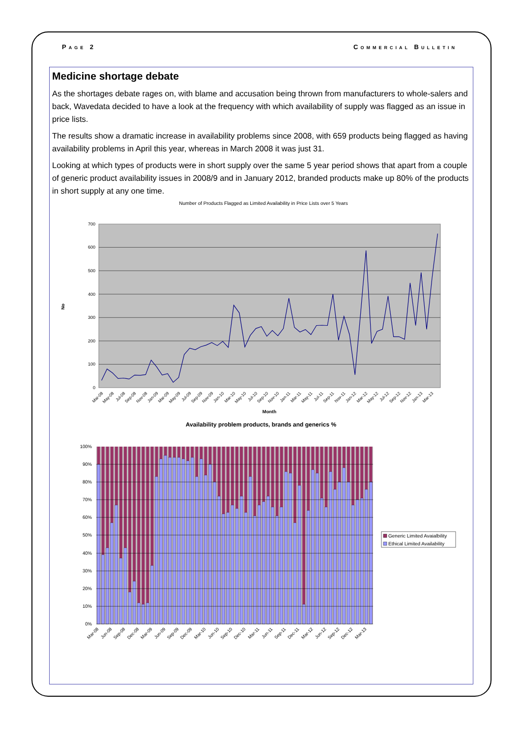Page 2 Commercial Bulletin
Medicine shortage debate
As the shortages debate rages on, with blame and accusation being thrown from manufacturers to whole-salers and back, Wavedata decided to have a look at the frequency with which availability of supply was flagged as an issue in price lists.
The results show a dramatic increase in availability problems since 2008, with 659 products being flagged as having availability problems in April this year, whereas in March 2008 it was just 31.
Looking at which types of products were in short supply over the same 5 year period shows that apart from a couple of generic product availability issues in 2008/9 and in January 2012, branded products make up 80% of the products in short supply at any one time.
Number of Products Flagged as Limited Availability in Price Lists over 5 Years
700
600
500
400
300
200
100
0
No
Mar-08
May-08
Jul-08
Sep-08
Nov-08
Jan-09
Mar-09
May-09
Jul-09
Sep-09
Nov-09
Jan-10
Mar-10
May-10
Jul-10
Sep-10
Nov-10
Jan-11
Mar-11
May-11
Jul-11
Sep-11
Nov-11
Jan-12
Mar-12
May-12
Jul-12
Sep-12
Nov-12
Jan-13
Mar-13
Month
Availability problem products, brands and generics %
100%
90%
80%
70%
60%
50%
40%
30%
20%
10%
0%
Mar-08
Jun-08
Sep-08
Dec-08
Mar-09
Jun-09
Sep-09
Dec-09
Mar-10
Jun-10
Sep-10
Dec-10
Mar-11
Jun-11
Sep-11
Dec-11
Mar-12
Jun-12
Sep-12
Dec-12
Mar-13
Generic Limited Avaialbility
Ethical Limited Availability